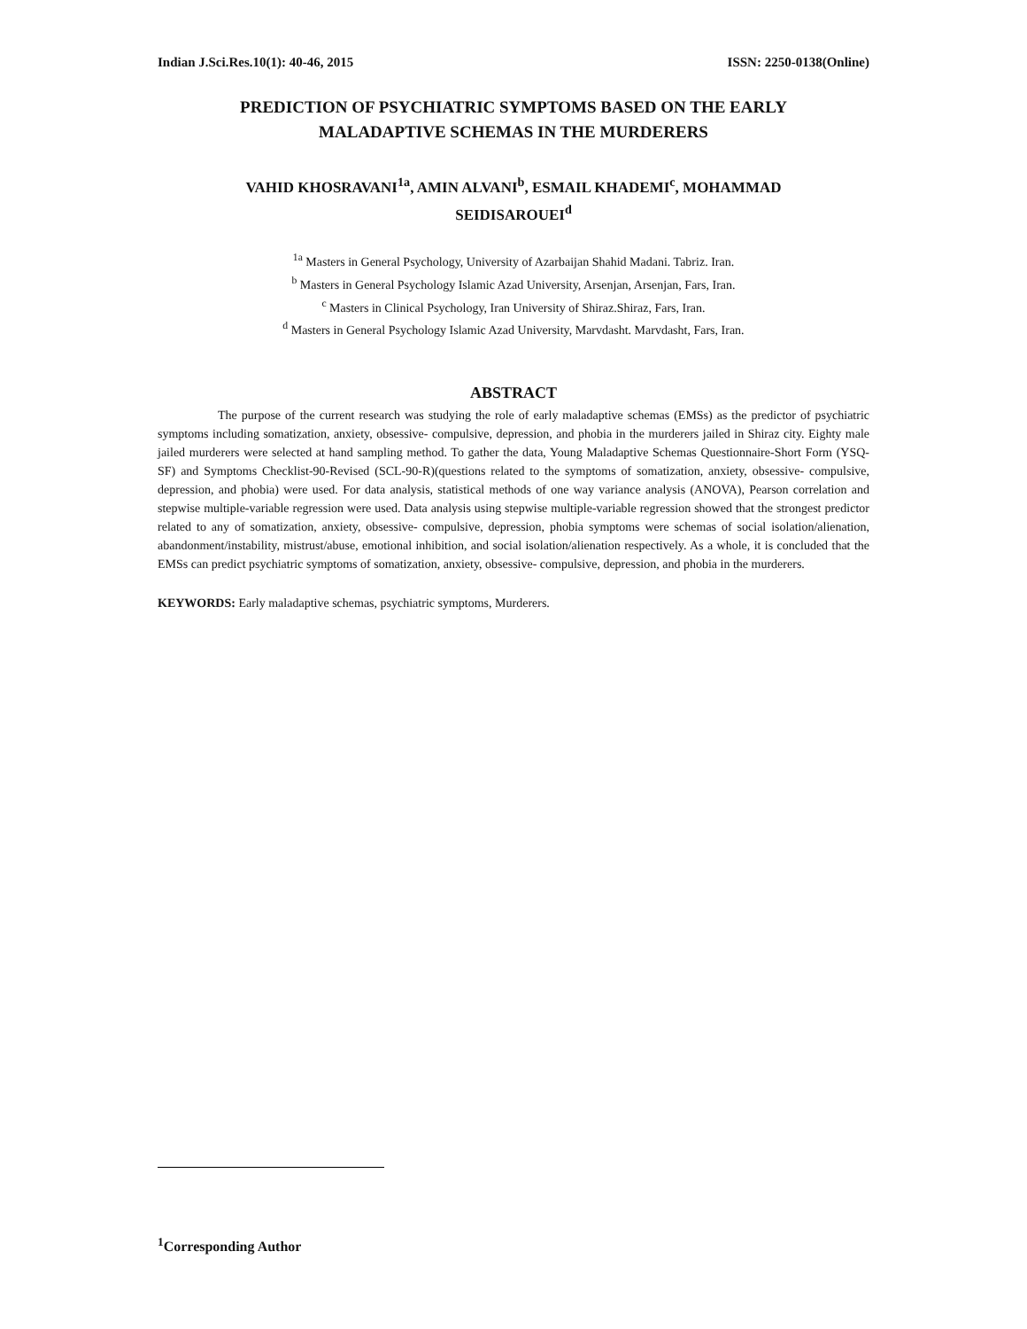Indian J.Sci.Res.10(1): 40-46, 2015 ISSN: 2250-0138(Online)
PREDICTION OF PSYCHIATRIC SYMPTOMS BASED ON THE EARLY
MALADAPTIVE SCHEMAS IN THE MURDERERS
VAHID KHOSRAVANI<sup>1a</sup>, AMIN ALVANI<sup>b</sup>, ESMAIL KHADEMI<sup>c</sup>, MOHAMMAD
SEIDISAROUEI<sup>d</sup>
<sup>1a</sup> Masters in General Psychology, University of Azarbaijan Shahid Madani. Tabriz. Iran.
<sup>b</sup> Masters in General Psychology Islamic Azad University, Arsenjan, Arsenjan, Fars, Iran.
<sup>c</sup> Masters in Clinical Psychology, Iran University of Shiraz.Shiraz, Fars, Iran.
<sup>d</sup> Masters in General Psychology Islamic Azad University, Marvdasht. Marvdasht, Fars, Iran.
ABSTRACT
The purpose of the current research was studying the role of early maladaptive schemas (EMSs) as the predictor of psychiatric symptoms including somatization, anxiety, obsessive- compulsive, depression, and phobia in the murderers jailed in Shiraz city. Eighty male jailed murderers were selected at hand sampling method. To gather the data, Young Maladaptive Schemas Questionnaire-Short Form (YSQ-SF) and Symptoms Checklist-90-Revised (SCL-90-R)(questions related to the symptoms of somatization, anxiety, obsessive- compulsive, depression, and phobia) were used. For data analysis, statistical methods of one way variance analysis (ANOVA), Pearson correlation and stepwise multiple-variable regression were used. Data analysis using stepwise multiple-variable regression showed that the strongest predictor related to any of somatization, anxiety, obsessive- compulsive, depression, phobia symptoms were schemas of social isolation/alienation, abandonment/instability, mistrust/abuse, emotional inhibition, and social isolation/alienation respectively. As a whole, it is concluded that the EMSs can predict psychiatric symptoms of somatization, anxiety, obsessive- compulsive, depression, and phobia in the murderers.
KEYWORDS: Early maladaptive schemas, psychiatric symptoms, Murderers.
<sup>1</sup> Corresponding Author